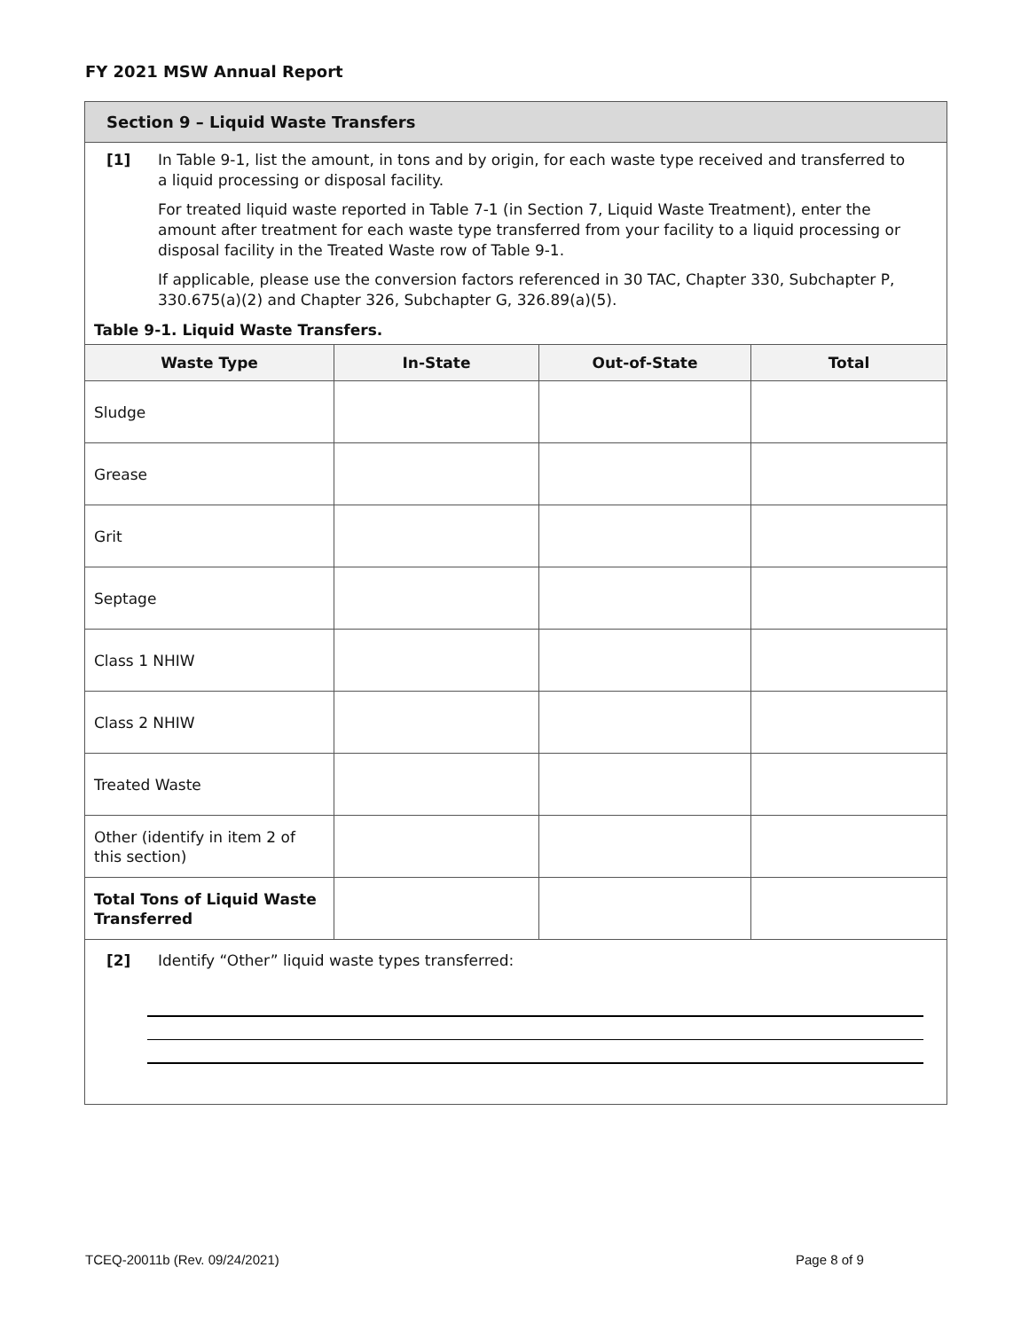FY 2021 MSW Annual Report
Section 9 – Liquid Waste Transfers
[1] In Table 9-1, list the amount, in tons and by origin, for each waste type received and transferred to a liquid processing or disposal facility.
For treated liquid waste reported in Table 7-1 (in Section 7, Liquid Waste Treatment), enter the amount after treatment for each waste type transferred from your facility to a liquid processing or disposal facility in the Treated Waste row of Table 9-1.
If applicable, please use the conversion factors referenced in 30 TAC, Chapter 330, Subchapter P, 330.675(a)(2) and Chapter 326, Subchapter G, 326.89(a)(5).
Table 9-1. Liquid Waste Transfers.
| Waste Type | In-State | Out-of-State | Total |
| --- | --- | --- | --- |
| Sludge | | | |
| Grease | | | |
| Grit | | | |
| Septage | | | |
| Class 1 NHIW | | | |
| Class 2 NHIW | | | |
| Treated Waste | | | |
| Other (identify in item 2 of this section) | | | |
| Total Tons of Liquid Waste Transferred | | | |
[2] Identify “Other” liquid waste types transferred:
TCEQ-20011b (Rev. 09/24/2021) Page 8 of 9